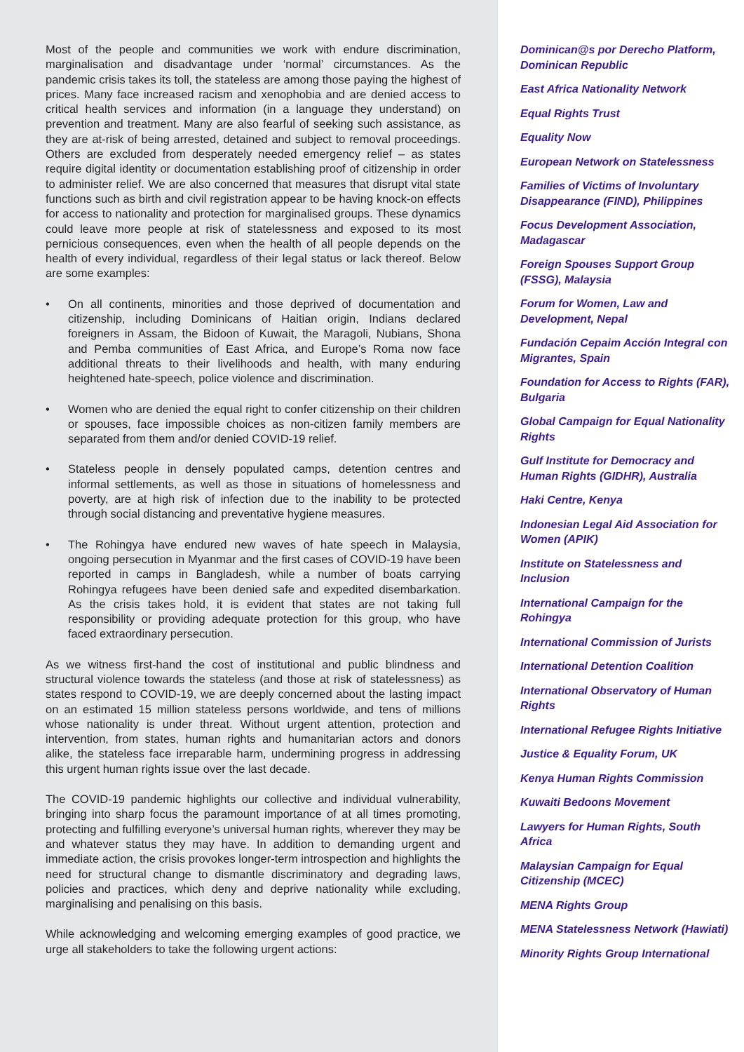Most of the people and communities we work with endure discrimination, marginalisation and disadvantage under ‘normal’ circumstances. As the pandemic crisis takes its toll, the stateless are among those paying the highest of prices. Many face increased racism and xenophobia and are denied access to critical health services and information (in a language they understand) on prevention and treatment. Many are also fearful of seeking such assistance, as they are at-risk of being arrested, detained and subject to removal proceedings. Others are excluded from desperately needed emergency relief – as states require digital identity or documentation establishing proof of citizenship in order to administer relief. We are also concerned that measures that disrupt vital state functions such as birth and civil registration appear to be having knock-on effects for access to nationality and protection for marginalised groups. These dynamics could leave more people at risk of statelessness and exposed to its most pernicious consequences, even when the health of all people depends on the health of every individual, regardless of their legal status or lack thereof. Below are some examples:
• On all continents, minorities and those deprived of documentation and citizenship, including Dominicans of Haitian origin, Indians declared foreigners in Assam, the Bidoon of Kuwait, the Maragoli, Nubians, Shona and Pemba communities of East Africa, and Europe’s Roma now face additional threats to their livelihoods and health, with many enduring heightened hate-speech, police violence and discrimination.
• Women who are denied the equal right to confer citizenship on their children or spouses, face impossible choices as non-citizen family members are separated from them and/or denied COVID-19 relief.
• Stateless people in densely populated camps, detention centres and informal settlements, as well as those in situations of homelessness and poverty, are at high risk of infection due to the inability to be protected through social distancing and preventative hygiene measures.
• The Rohingya have endured new waves of hate speech in Malaysia, ongoing persecution in Myanmar and the first cases of COVID-19 have been reported in camps in Bangladesh, while a number of boats carrying Rohingya refugees have been denied safe and expedited disembarkation. As the crisis takes hold, it is evident that states are not taking full responsibility or providing adequate protection for this group, who have faced extraordinary persecution.
As we witness first-hand the cost of institutional and public blindness and structural violence towards the stateless (and those at risk of statelessness) as states respond to COVID-19, we are deeply concerned about the lasting impact on an estimated 15 million stateless persons worldwide, and tens of millions whose nationality is under threat. Without urgent attention, protection and intervention, from states, human rights and humanitarian actors and donors alike, the stateless face irreparable harm, undermining progress in addressing this urgent human rights issue over the last decade.
The COVID-19 pandemic highlights our collective and individual vulnerability, bringing into sharp focus the paramount importance of at all times promoting, protecting and fulfilling everyone’s universal human rights, wherever they may be and whatever status they may have. In addition to demanding urgent and immediate action, the crisis provokes longer-term introspection and highlights the need for structural change to dismantle discriminatory and degrading laws, policies and practices, which deny and deprive nationality while excluding, marginalising and penalising on this basis.
While acknowledging and welcoming emerging examples of good practice, we urge all stakeholders to take the following urgent actions:
Dominican@s por Derecho Platform, Dominican Republic
East Africa Nationality Network
Equal Rights Trust
Equality Now
European Network on Statelessness
Families of Victims of Involuntary Disappearance (FIND), Philippines
Focus Development Association, Madagascar
Foreign Spouses Support Group (FSSG), Malaysia
Forum for Women, Law and Development, Nepal
Fundación Cepaim Acción Integral con Migrantes, Spain
Foundation for Access to Rights (FAR), Bulgaria
Global Campaign for Equal Nationality Rights
Gulf Institute for Democracy and Human Rights (GIDHR), Australia
Haki Centre, Kenya
Indonesian Legal Aid Association for Women (APIK)
Institute on Statelessness and Inclusion
International Campaign for the Rohingya
International Commission of Jurists
International Detention Coalition
International Observatory of Human Rights
International Refugee Rights Initiative
Justice & Equality Forum, UK
Kenya Human Rights Commission
Kuwaiti Bedoons Movement
Lawyers for Human Rights, South Africa
Malaysian Campaign for Equal Citizenship (MCEC)
MENA Rights Group
MENA Statelessness Network (Hawiati)
Minority Rights Group International